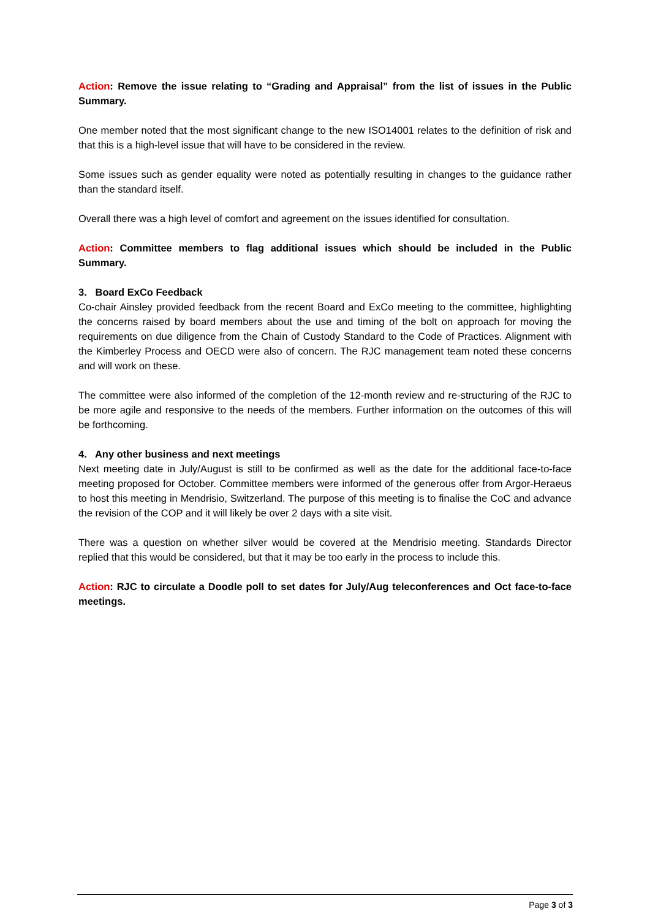Action: Remove the issue relating to “Grading and Appraisal” from the list of issues in the Public Summary.
One member noted that the most significant change to the new ISO14001 relates to the definition of risk and that this is a high-level issue that will have to be considered in the review.
Some issues such as gender equality were noted as potentially resulting in changes to the guidance rather than the standard itself.
Overall there was a high level of comfort and agreement on the issues identified for consultation.
Action: Committee members to flag additional issues which should be included in the Public Summary.
3. Board ExCo Feedback
Co-chair Ainsley provided feedback from the recent Board and ExCo meeting to the committee, highlighting the concerns raised by board members about the use and timing of the bolt on approach for moving the requirements on due diligence from the Chain of Custody Standard to the Code of Practices. Alignment with the Kimberley Process and OECD were also of concern. The RJC management team noted these concerns and will work on these.
The committee were also informed of the completion of the 12-month review and re-structuring of the RJC to be more agile and responsive to the needs of the members. Further information on the outcomes of this will be forthcoming.
4. Any other business and next meetings
Next meeting date in July/August is still to be confirmed as well as the date for the additional face-to-face meeting proposed for October. Committee members were informed of the generous offer from Argor-Heraeus to host this meeting in Mendrisio, Switzerland. The purpose of this meeting is to finalise the CoC and advance the revision of the COP and it will likely be over 2 days with a site visit.
There was a question on whether silver would be covered at the Mendrisio meeting. Standards Director replied that this would be considered, but that it may be too early in the process to include this.
Action: RJC to circulate a Doodle poll to set dates for July/Aug teleconferences and Oct face-to-face meetings.
Page 3 of 3